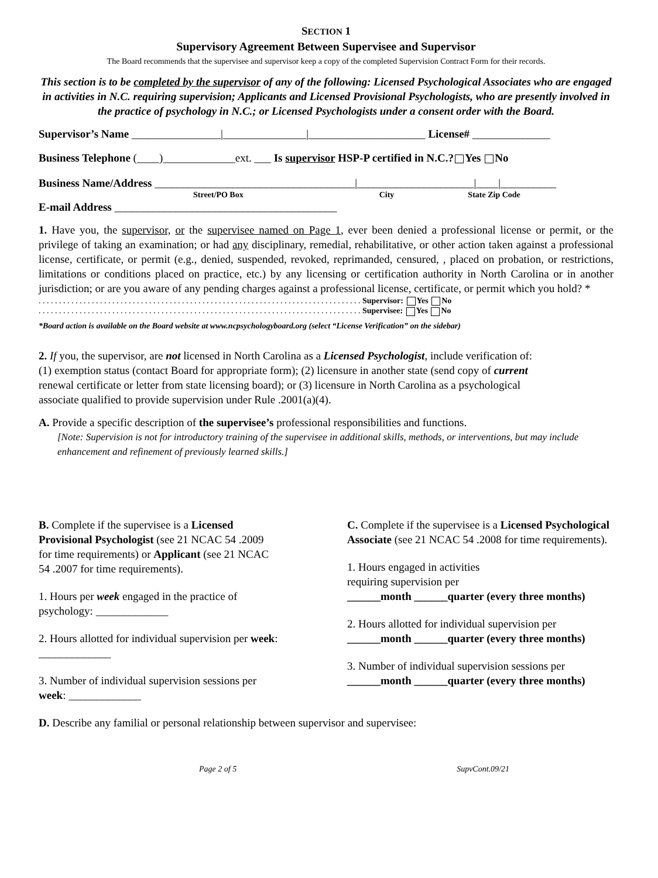SECTION 1
Supervisory Agreement Between Supervisee and Supervisor
The Board recommends that the supervisee and supervisor keep a copy of the completed Supervision Contract Form for their records.
This section is to be completed by the supervisor of any of the following: Licensed Psychological Associates who are engaged in activities in N.C. requiring supervision; Applicants and Licensed Provisional Psychologists, who are presently involved in the practice of psychology in N.C.; or Licensed Psychologists under a consent order with the Board.
Supervisor’s Name ________________|_______________|_____________________ License# ______________
Business Telephone (____)_____________ext. ___ Is supervisor HSP-P certified in N.C.? Yes No
Business Name/Address ____________________________________|_____________________|____|__________
Street/PO Box City State Zip Code
E-mail Address ________________________________________
1. Have you, the supervisor, or the supervisee named on Page 1, ever been denied a professional license or permit, or the privilege of taking an examination; or had any disciplinary, remedial, rehabilitative, or other action taken against a professional license, certificate, or permit (e.g., denied, suspended, revoked, reprimanded, censured, , placed on probation, or restrictions, limitations or conditions placed on practice, etc.) by any licensing or certification authority in North Carolina or in another jurisdiction; or are you aware of any pending charges against a professional license, certificate, or permit which you hold? *
. . . . . . . . . . . . . . . . . . . . . . . . . . . . . . . . . . . . . . . . . . . . . . . . . . . . . . . . . . . . . . . . . . . . . . . . . . . . . . . Supervisor: Yes No
. . . . . . . . . . . . . . . . . . . . . . . . . . . . . . . . . . . . . . . . . . . . . . . . . . . . . . . . . . . . . . . . . . . . . . . . . . . . . . . Supervisee: Yes No
*Board action is available on the Board website at www.ncpsychologyboard.org (select “License Verification” on the sidebar)
2. If you, the supervisor, are not licensed in North Carolina as a Licensed Psychologist, include verification of:
(1) exemption status (contact Board for appropriate form); (2) licensure in another state (send copy of current
renewal certificate or letter from state licensing board); or (3) licensure in North Carolina as a psychological
associate qualified to provide supervision under Rule .2001(a)(4).
A. Provide a specific description of the supervisee’s professional responsibilities and functions.
[Note: Supervision is not for introductory training of the supervisee in additional skills, methods, or interventions, but may include enhancement and refinement of previously learned skills.]
B. Complete if the supervisee is a Licensed Provisional Psychologist (see 21 NCAC 54 .2009 for time requirements) or Applicant (see 21 NCAC 54 .2007 for time requirements).
1. Hours per week engaged in the practice of psychology: _____________
2. Hours allotted for individual supervision per week: _____________
3. Number of individual supervision sessions per week: _____________
C. Complete if the supervisee is a Licensed Psychological Associate (see 21 NCAC 54 .2008 for time requirements).
1. Hours engaged in activities
requiring supervision per
______month ______quarter (every three months)
2. Hours allotted for individual supervision per
______month ______quarter (every three months)
3. Number of individual supervision sessions per
______month ______quarter (every three months)
D. Describe any familial or personal relationship between supervisor and supervisee:
Page 2 of 5 SupvCont.09/21